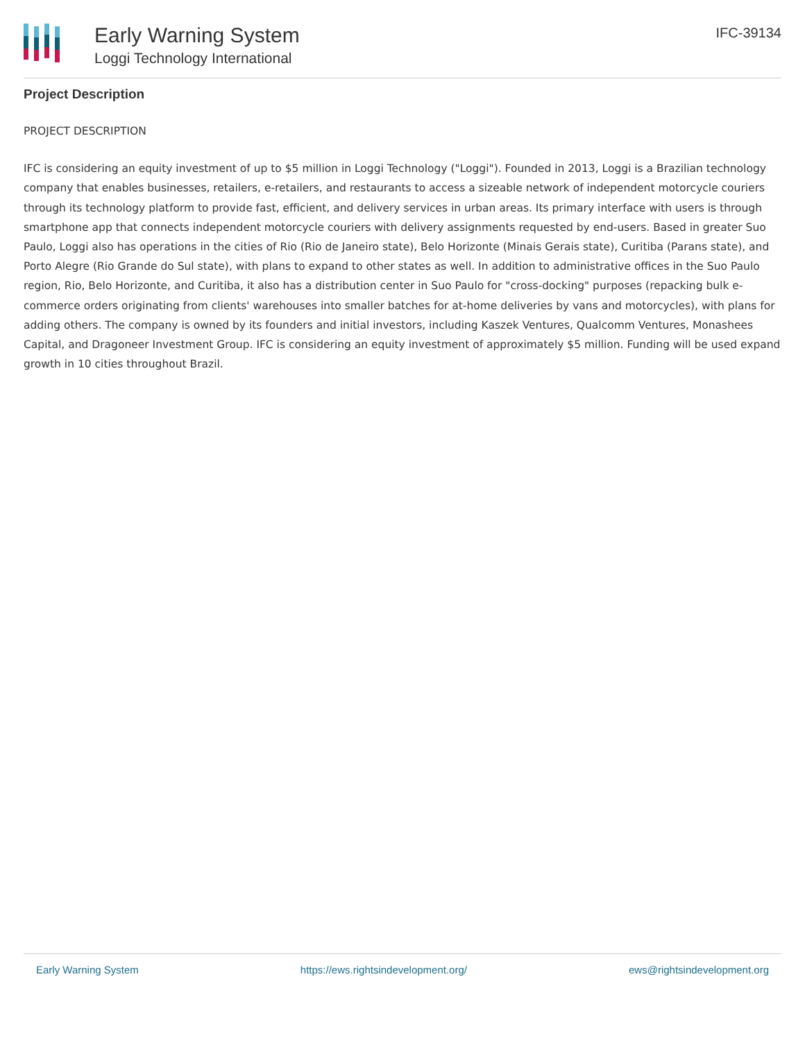Early Warning System
Loggi Technology International
IFC-39134
Project Description
PROJECT DESCRIPTION
IFC is considering an equity investment of up to $5 million in Loggi Technology ("Loggi"). Founded in 2013, Loggi is a Brazilian technology company that enables businesses, retailers, e-retailers, and restaurants to access a sizeable network of independent motorcycle couriers through its technology platform to provide fast, efficient, and delivery services in urban areas. Its primary interface with users is through smartphone app that connects independent motorcycle couriers with delivery assignments requested by end-users. Based in greater Suo Paulo, Loggi also has operations in the cities of Rio (Rio de Janeiro state), Belo Horizonte (Minais Gerais state), Curitiba (Parans state), and Porto Alegre (Rio Grande do Sul state), with plans to expand to other states as well. In addition to administrative offices in the Suo Paulo region, Rio, Belo Horizonte, and Curitiba, it also has a distribution center in Suo Paulo for "cross-docking" purposes (repacking bulk e-commerce orders originating from clients' warehouses into smaller batches for at-home deliveries by vans and motorcycles), with plans for adding others. The company is owned by its founders and initial investors, including Kaszek Ventures, Qualcomm Ventures, Monashees Capital, and Dragoneer Investment Group. IFC is considering an equity investment of approximately $5 million. Funding will be used expand growth in 10 cities throughout Brazil.
Early Warning System https://ews.rightsindevelopment.org/ ews@rightsindevelopment.org